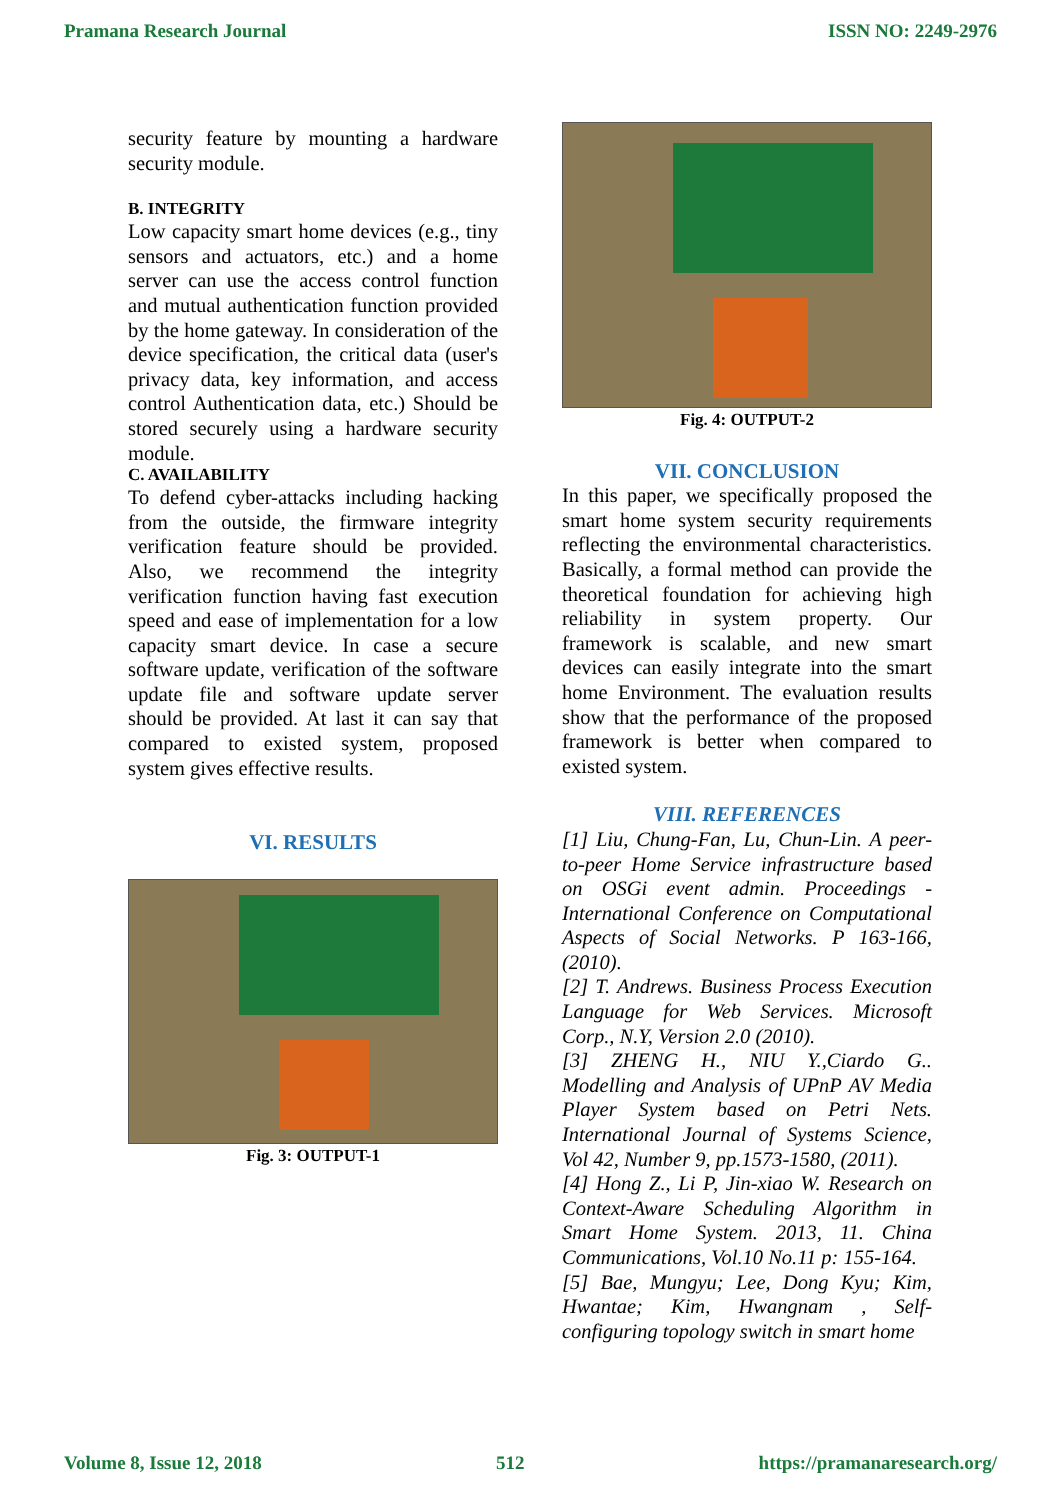Pramana Research Journal ISSN NO: 2249-2976
security feature by mounting a hardware security module.
B. INTEGRITY
Low capacity smart home devices (e.g., tiny sensors and actuators, etc.) and a home server can use the access control function and mutual authentication function provided by the home gateway. In consideration of the device specification, the critical data (user's privacy data, key information, and access control Authentication data, etc.) Should be stored securely using a hardware security module.
C. AVAILABILITY
To defend cyber-attacks including hacking from the outside, the firmware integrity verification feature should be provided. Also, we recommend the integrity verification function having fast execution speed and ease of implementation for a low capacity smart device. In case a secure software update, verification of the software update file and software update server should be provided. At last it can say that compared to existed system, proposed system gives effective results.
VI. RESULTS
Fig. 3: OUTPUT-1
Fig. 4: OUTPUT-2
VII. CONCLUSION
In this paper, we specifically proposed the smart home system security requirements reflecting the environmental characteristics. Basically, a formal method can provide the theoretical foundation for achieving high reliability in system property. Our framework is scalable, and new smart devices can easily integrate into the smart home Environment. The evaluation results show that the performance of the proposed framework is better when compared to existed system.
VIII. REFERENCES
[1] Liu, Chung-Fan, Lu, Chun-Lin. A peer-to-peer Home Service infrastructure based on OSGi event admin. Proceedings - International Conference on Computational Aspects of Social Networks. P 163-166, (2010).
[2] T. Andrews. Business Process Execution Language for Web Services. Microsoft Corp., N.Y, Version 2.0 (2010).
[3] ZHENG H., NIU Y.,Ciardo G.. Modelling and Analysis of UPnP AV Media Player System based on Petri Nets. International Journal of Systems Science, Vol 42, Number 9, pp.1573-1580, (2011).
[4] Hong Z., Li P, Jin-xiao W. Research on Context-Aware Scheduling Algorithm in Smart Home System. 2013, 11. China Communications, Vol.10 No.11 p: 155-164.
[5] Bae, Mungyu; Lee, Dong Kyu; Kim, Hwantae; Kim, Hwangnam , Self-configuring topology switch in smart home
Volume 8, Issue 12, 2018 512 https://pramanaresearch.org/